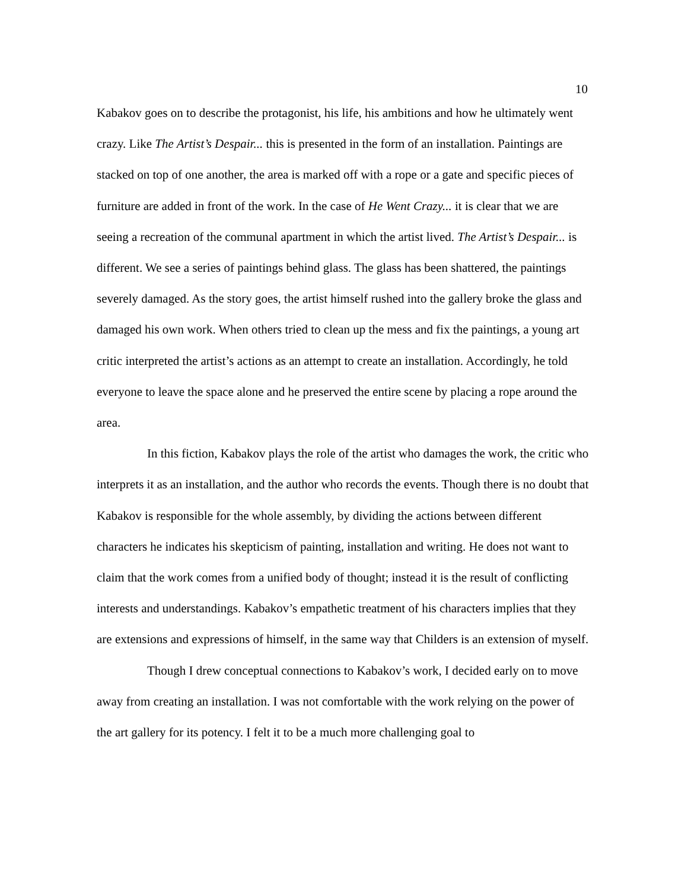10
Kabakov goes on to describe the protagonist, his life, his ambitions and how he ultimately went crazy. Like The Artist’s Despair... this is presented in the form of an installation. Paintings are stacked on top of one another, the area is marked off with a rope or a gate and specific pieces of furniture are added in front of the work. In the case of He Went Crazy... it is clear that we are seeing a recreation of the communal apartment in which the artist lived. The Artist’s Despair... is different. We see a series of paintings behind glass. The glass has been shattered, the paintings severely damaged. As the story goes, the artist himself rushed into the gallery broke the glass and damaged his own work. When others tried to clean up the mess and fix the paintings, a young art critic interpreted the artist’s actions as an attempt to create an installation. Accordingly, he told everyone to leave the space alone and he preserved the entire scene by placing a rope around the area.
In this fiction, Kabakov plays the role of the artist who damages the work, the critic who interprets it as an installation, and the author who records the events. Though there is no doubt that Kabakov is responsible for the whole assembly, by dividing the actions between different characters he indicates his skepticism of painting, installation and writing. He does not want to claim that the work comes from a unified body of thought; instead it is the result of conflicting interests and understandings. Kabakov’s empathetic treatment of his characters implies that they are extensions and expressions of himself, in the same way that Childers is an extension of myself.
Though I drew conceptual connections to Kabakov’s work, I decided early on to move away from creating an installation. I was not comfortable with the work relying on the power of the art gallery for its potency. I felt it to be a much more challenging goal to